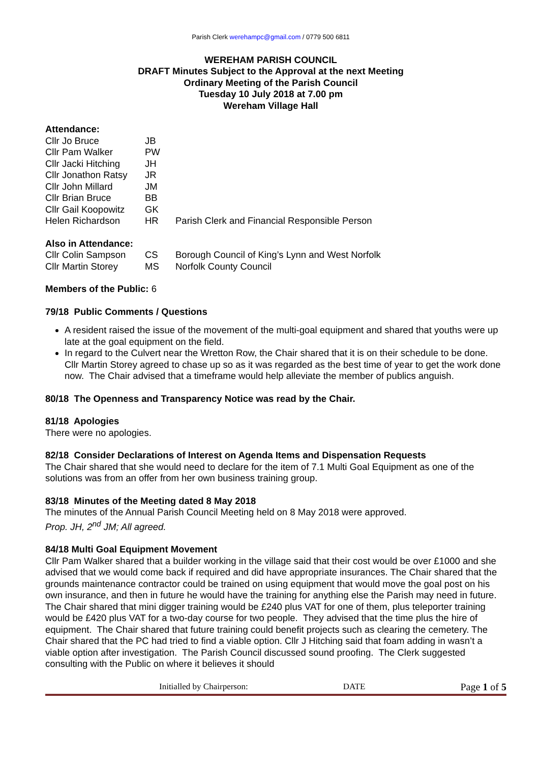Parish Clerk werehampc@gmail.com / 0779 500 6811
WEREHAM PARISH COUNCIL
DRAFT Minutes Subject to the Approval at the next Meeting
Ordinary Meeting of the Parish Council
Tuesday 10 July 2018 at 7.00 pm
Wereham Village Hall
Attendance:
| Cllr Jo Bruce | JB | |
| Cllr Pam Walker | PW | |
| Cllr Jacki Hitching | JH | |
| Cllr Jonathon Ratsy | JR | |
| Cllr John Millard | JM | |
| Cllr Brian Bruce | BB | |
| Cllr Gail Koopowitz | GK | |
| Helen Richardson | HR | Parish Clerk and Financial Responsible Person |
Also in Attendance:
| Cllr Colin Sampson | CS | Borough Council of King’s Lynn and West Norfolk |
| Cllr Martin Storey | MS | Norfolk County Council |
Members of the Public: 6
79/18 Public Comments / Questions
A resident raised the issue of the movement of the multi-goal equipment and shared that youths were up late at the goal equipment on the field.
In regard to the Culvert near the Wretton Row, the Chair shared that it is on their schedule to be done. Cllr Martin Storey agreed to chase up so as it was regarded as the best time of year to get the work done now. The Chair advised that a timeframe would help alleviate the member of publics anguish.
80/18 The Openness and Transparency Notice was read by the Chair.
81/18 Apologies
There were no apologies.
82/18 Consider Declarations of Interest on Agenda Items and Dispensation Requests
The Chair shared that she would need to declare for the item of 7.1 Multi Goal Equipment as one of the solutions was from an offer from her own business training group.
83/18 Minutes of the Meeting dated 8 May 2018
The minutes of the Annual Parish Council Meeting held on 8 May 2018 were approved.
Prop. JH, 2<sup>nd</sup> JM; All agreed.
84/18 Multi Goal Equipment Movement
Cllr Pam Walker shared that a builder working in the village said that their cost would be over £1000 and she advised that we would come back if required and did have appropriate insurances. The Chair shared that the grounds maintenance contractor could be trained on using equipment that would move the goal post on his own insurance, and then in future he would have the training for anything else the Parish may need in future. The Chair shared that mini digger training would be £240 plus VAT for one of them, plus teleporter training would be £420 plus VAT for a two-day course for two people. They advised that the time plus the hire of equipment. The Chair shared that future training could benefit projects such as clearing the cemetery. The Chair shared that the PC had tried to find a viable option. Cllr J Hitching said that foam adding in wasn’t a viable option after investigation. The Parish Council discussed sound proofing. The Clerk suggested consulting with the Public on where it believes it should
Initialled by Chairperson: DATE Page 1 of 5